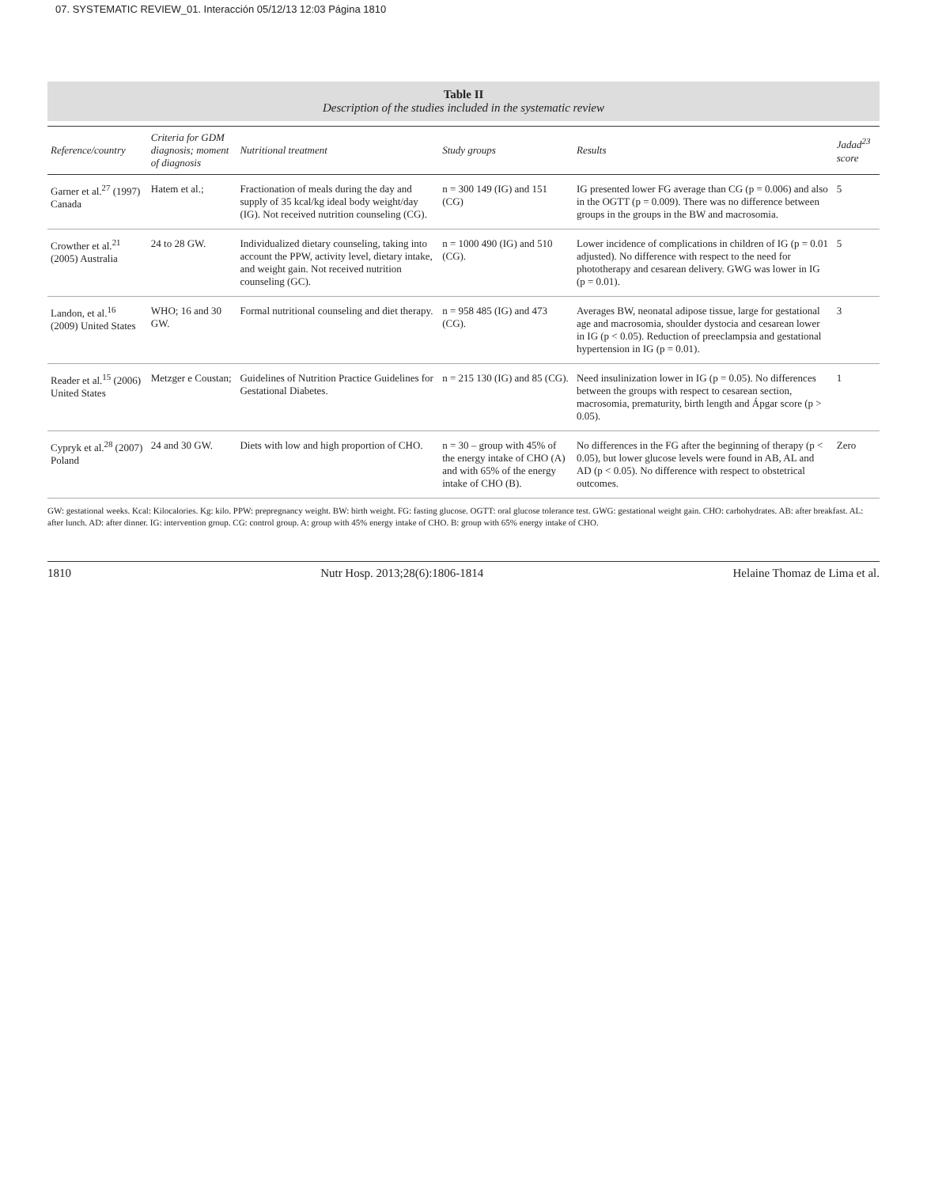07. SYSTEMATIC REVIEW_01. Interacción 05/12/13 12:03 Página 1810
Table II
Description of the studies included in the systematic review
| Reference/country | Criteria for GDM diagnosis; moment of diagnosis | Nutritional treatment | Study groups | Results | Jadad<sup>23</sup> score |
| --- | --- | --- | --- | --- | --- |
| Garner et al.<sup>27</sup> (1997) Canada | Hatem et al.; | Fractionation of meals during the day and supply of 35 kcal/kg ideal body weight/day (IG). Not received nutrition counseling (CG). | n = 300 149 (IG) and 151 (CG) | IG presented lower FG average than CG (p = 0.006) and also in the OGTT (p = 0.009). There was no difference between groups in the groups in the BW and macrosomia. | 5 |
| Crowther et al.<sup>21</sup> (2005) Australia | 24 to 28 GW. | Individualized dietary counseling, taking into account the PPW, activity level, dietary intake, and weight gain. Not received nutrition counseling (GC). | n = 1000 490 (IG) and 510 (CG). | Lower incidence of complications in children of IG (p = 0.01 adjusted). No difference with respect to the need for phototherapy and cesarean delivery. GWG was lower in IG (p = 0.01). | 5 |
| Landon, et al.<sup>16</sup> (2009) United States | WHO; 16 and 30 GW. | Formal nutritional counseling and diet therapy. | n = 958 485 (IG) and 473 (CG). | Averages BW, neonatal adipose tissue, large for gestational age and macrosomia, shoulder dystocia and cesarean lower in IG (p < 0.05). Reduction of preeclampsia and gestational hypertension in IG (p = 0.01). | 3 |
| Reader et al.<sup>15</sup> (2006) United States | Metzger e Coustan; | Guidelines of Nutrition Practice Guidelines for Gestational Diabetes. | n = 215 130 (IG) and 85 (CG). | Need insulinization lower in IG (p = 0.05). No differences between the groups with respect to cesarean section, macrosomia, prematurity, birth length and Ápgar score (p > 0.05). | 1 |
| Cypryk et al.<sup>28</sup> (2007) Poland | 24 and 30 GW. | Diets with low and high proportion of CHO. | n = 30 – group with 45% of the energy intake of CHO (A) and with 65% of the energy intake of CHO (B). | No differences in the FG after the beginning of therapy (p < 0.05), but lower glucose levels were found in AB, AL and AD (p < 0.05). No difference with respect to obstetrical outcomes. | Zero |
GW: gestational weeks. Kcal: Kilocalories. Kg: kilo. PPW: prepregnancy weight. BW: birth weight. FG: fasting glucose. OGTT: oral glucose tolerance test. GWG: gestational weight gain. CHO: carbohydrates. AB: after breakfast. AL: after lunch. AD: after dinner. IG: intervention group. CG: control group. A: group with 45% energy intake of CHO. B: group with 65% energy intake of CHO.
1810 Nutr Hosp. 2013;28(6):1806-1814 Helaine Thomaz de Lima et al.